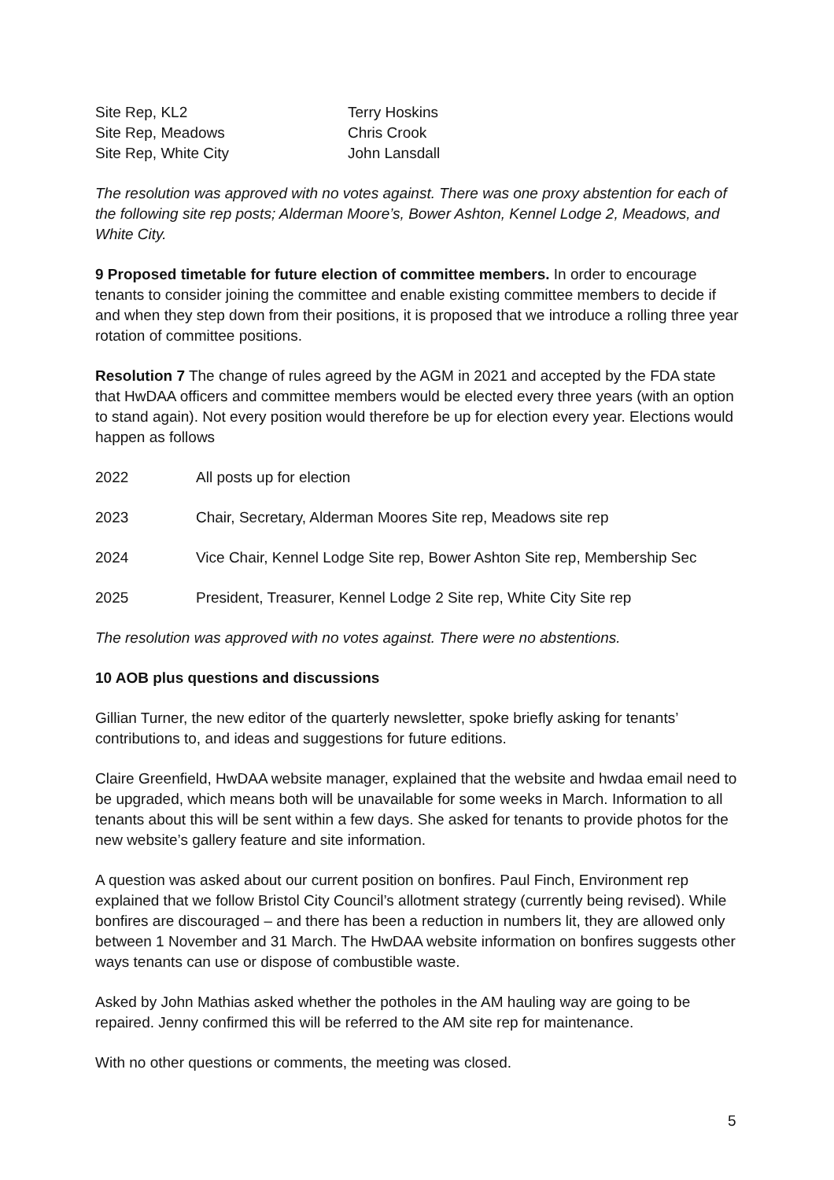| Site Rep, KL2 | Terry Hoskins |
| Site Rep, Meadows | Chris Crook |
| Site Rep, White City | John Lansdall |
The resolution was approved with no votes against. There was one proxy abstention for each of the following site rep posts; Alderman Moore’s, Bower Ashton, Kennel Lodge 2, Meadows, and White City.
9 Proposed timetable for future election of committee members. In order to encourage tenants to consider joining the committee and enable existing committee members to decide if and when they step down from their positions, it is proposed that we introduce a rolling three year rotation of committee positions.
Resolution 7 The change of rules agreed by the AGM in 2021 and accepted by the FDA state that HwDAA officers and committee members would be elected every three years (with an option to stand again). Not every position would therefore be up for election every year. Elections would happen as follows
| 2022 | All posts up for election |
| 2023 | Chair, Secretary, Alderman Moores Site rep, Meadows site rep |
| 2024 | Vice Chair, Kennel Lodge Site rep, Bower Ashton Site rep, Membership Sec |
| 2025 | President, Treasurer, Kennel Lodge 2 Site rep, White City Site rep |
The resolution was approved with no votes against. There were no abstentions.
10 AOB plus questions and discussions
Gillian Turner, the new editor of the quarterly newsletter, spoke briefly asking for tenants’ contributions to, and ideas and suggestions for future editions.
Claire Greenfield, HwDAA website manager, explained that the website and hwdaa email need to be upgraded, which means both will be unavailable for some weeks in March. Information to all tenants about this will be sent within a few days. She asked for tenants to provide photos for the new website’s gallery feature and site information.
A question was asked about our current position on bonfires. Paul Finch, Environment rep explained that we follow Bristol City Council’s allotment strategy (currently being revised). While bonfires are discouraged – and there has been a reduction in numbers lit, they are allowed only between 1 November and 31 March. The HwDAA website information on bonfires suggests other ways tenants can use or dispose of combustible waste.
Asked by John Mathias asked whether the potholes in the AM hauling way are going to be repaired. Jenny confirmed this will be referred to the AM site rep for maintenance.
With no other questions or comments, the meeting was closed.
5